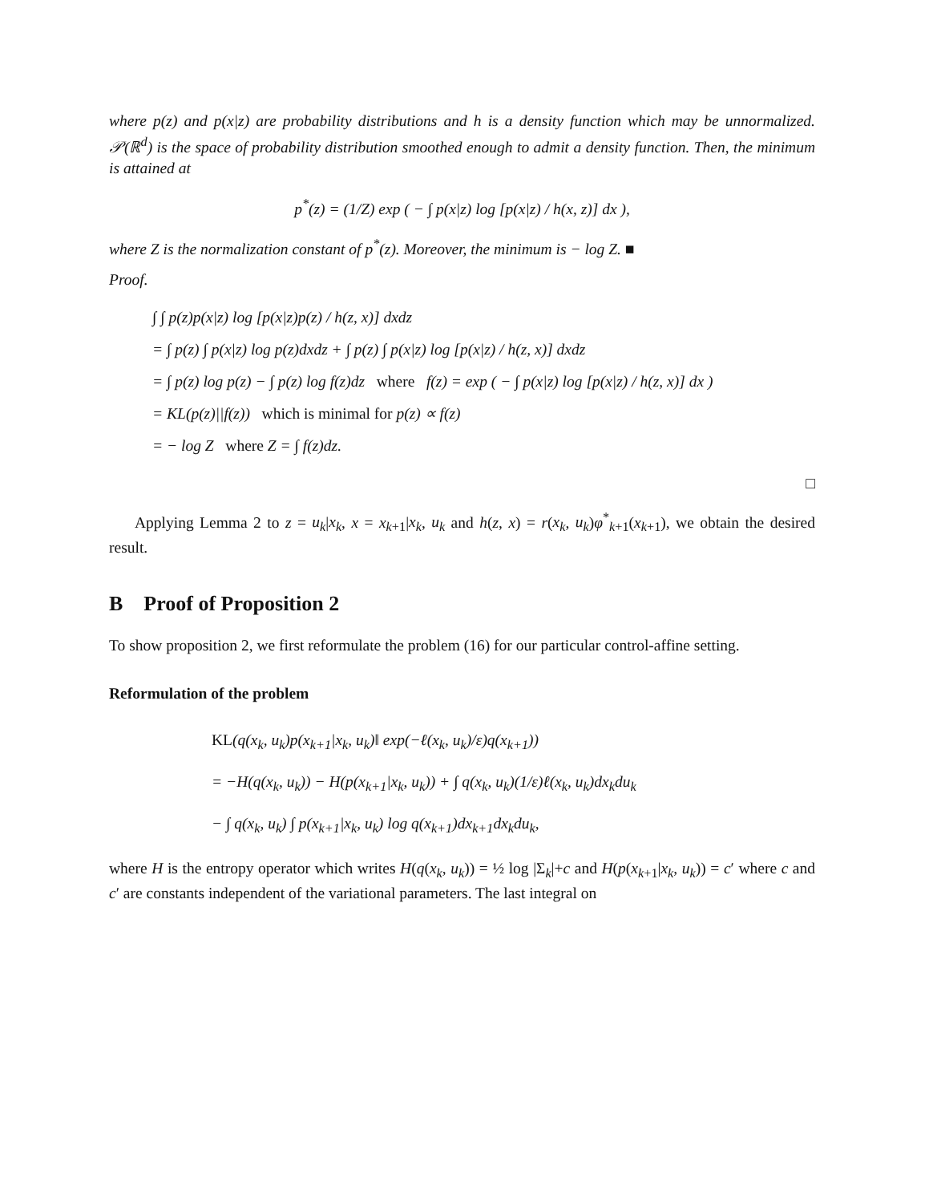where p(z) and p(x|z) are probability distributions and h is a density function which may be unnormalized. 𝒫(ℝ<sup>d</sup>) is the space of probability distribution smoothed enough to admit a density function. Then, the minimum is attained at
p<sup>*</sup>(z) = (1/Z) exp ( − ∫ p(x|z) log [p(x|z) / h(x, z)] dx ),
where Z is the normalization constant of p<sup>*</sup>(z). Moreover, the minimum is − log Z. ■
Proof.
∫ ∫ p(z)p(x|z) log [p(x|z)p(z) / h(z, x)] dxdz
= ∫ p(z) ∫ p(x|z) log p(z)dxdz + ∫ p(z) ∫ p(x|z) log [p(x|z) / h(z, x)] dxdz
= ∫ p(z) log p(z) − ∫ p(z) log f(z)dz where f(z) = exp ( − ∫ p(x|z) log [p(x|z) / h(z, x)] dx )
= KL(p(z)||f(z)) which is minimal for p(z) ∝ f(z)
= − log Z where Z = ∫ f(z)dz.
□
Applying Lemma 2 to z = u<sub>k</sub>|x<sub>k</sub>, x = x<sub>k+1</sub>|x<sub>k</sub>, u<sub>k</sub> and h(z, x) = r(x<sub>k</sub>, u<sub>k</sub>)φ<sup>*</sup><sub>k+1</sub>(x<sub>k+1</sub>), we obtain the desired result.
B Proof of Proposition 2
To show proposition 2, we first reformulate the problem (16) for our particular control-affine setting.
Reformulation of the problem
KL(q(x<sub>k</sub>, u<sub>k</sub>)p(x<sub>k+1</sub>|x<sub>k</sub>, u<sub>k</sub>)‖ exp(−ℓ(x<sub>k</sub>, u<sub>k</sub>)/ε)q(x<sub>k+1</sub>))
= −H(q(x<sub>k</sub>, u<sub>k</sub>)) − H(p(x<sub>k+1</sub>|x<sub>k</sub>, u<sub>k</sub>)) + ∫ q(x<sub>k</sub>, u<sub>k</sub>)(1/ε)ℓ(x<sub>k</sub>, u<sub>k</sub>)dx<sub>k</sub>du<sub>k</sub>
− ∫ q(x<sub>k</sub>, u<sub>k</sub>) ∫ p(x<sub>k+1</sub>|x<sub>k</sub>, u<sub>k</sub>) log q(x<sub>k+1</sub>)dx<sub>k+1</sub>dx<sub>k</sub>du<sub>k</sub>,
where H is the entropy operator which writes H(q(x<sub>k</sub>, u<sub>k</sub>)) = ½ log |Σ<sub>k</sub>|+c and H(p(x<sub>k+1</sub>|x<sub>k</sub>, u<sub>k</sub>)) = c′ where c and c′ are constants independent of the variational parameters. The last integral on